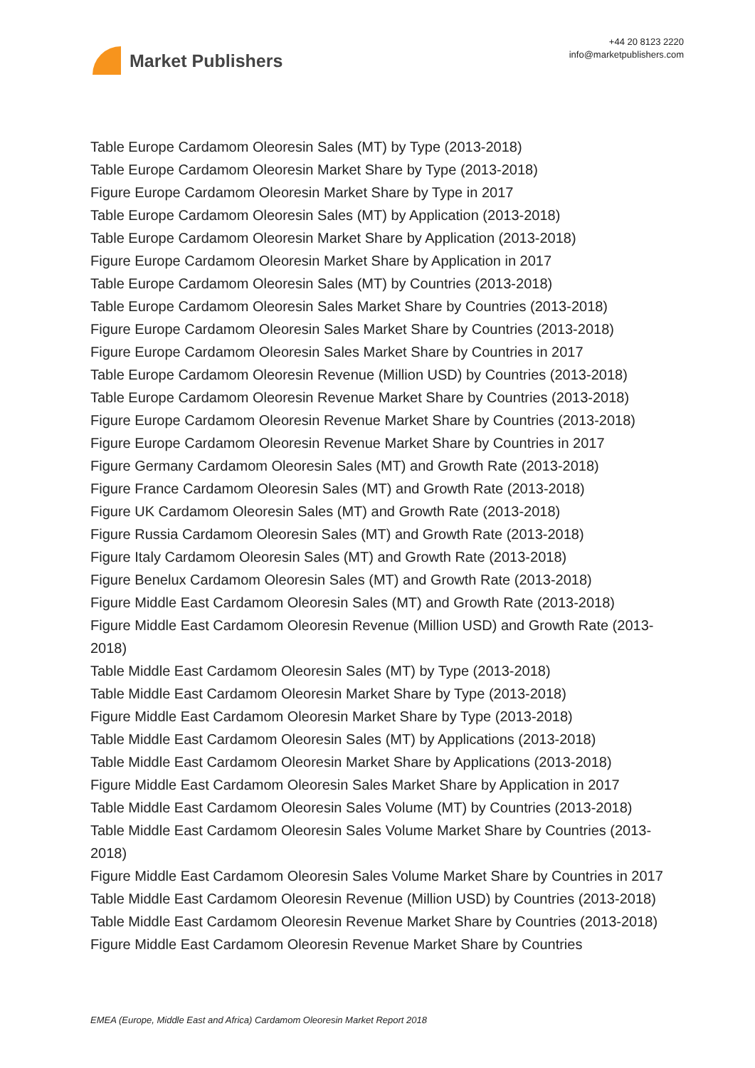Market Publishers
+44 20 8123 2220
info@marketpublishers.com
Table Europe Cardamom Oleoresin Sales (MT) by Type (2013-2018)
Table Europe Cardamom Oleoresin Market Share by Type (2013-2018)
Figure Europe Cardamom Oleoresin Market Share by Type in 2017
Table Europe Cardamom Oleoresin Sales (MT) by Application (2013-2018)
Table Europe Cardamom Oleoresin Market Share by Application (2013-2018)
Figure Europe Cardamom Oleoresin Market Share by Application in 2017
Table Europe Cardamom Oleoresin Sales (MT) by Countries (2013-2018)
Table Europe Cardamom Oleoresin Sales Market Share by Countries (2013-2018)
Figure Europe Cardamom Oleoresin Sales Market Share by Countries (2013-2018)
Figure Europe Cardamom Oleoresin Sales Market Share by Countries in 2017
Table Europe Cardamom Oleoresin Revenue (Million USD) by Countries (2013-2018)
Table Europe Cardamom Oleoresin Revenue Market Share by Countries (2013-2018)
Figure Europe Cardamom Oleoresin Revenue Market Share by Countries (2013-2018)
Figure Europe Cardamom Oleoresin Revenue Market Share by Countries in 2017
Figure Germany Cardamom Oleoresin Sales (MT) and Growth Rate (2013-2018)
Figure France Cardamom Oleoresin Sales (MT) and Growth Rate (2013-2018)
Figure UK Cardamom Oleoresin Sales (MT) and Growth Rate (2013-2018)
Figure Russia Cardamom Oleoresin Sales (MT) and Growth Rate (2013-2018)
Figure Italy Cardamom Oleoresin Sales (MT) and Growth Rate (2013-2018)
Figure Benelux Cardamom Oleoresin Sales (MT) and Growth Rate (2013-2018)
Figure Middle East Cardamom Oleoresin Sales (MT) and Growth Rate (2013-2018)
Figure Middle East Cardamom Oleoresin Revenue (Million USD) and Growth Rate (2013-2018)
Table Middle East Cardamom Oleoresin Sales (MT) by Type (2013-2018)
Table Middle East Cardamom Oleoresin Market Share by Type (2013-2018)
Figure Middle East Cardamom Oleoresin Market Share by Type (2013-2018)
Table Middle East Cardamom Oleoresin Sales (MT) by Applications (2013-2018)
Table Middle East Cardamom Oleoresin Market Share by Applications (2013-2018)
Figure Middle East Cardamom Oleoresin Sales Market Share by Application in 2017
Table Middle East Cardamom Oleoresin Sales Volume (MT) by Countries (2013-2018)
Table Middle East Cardamom Oleoresin Sales Volume Market Share by Countries (2013-2018)
Figure Middle East Cardamom Oleoresin Sales Volume Market Share by Countries in 2017
Table Middle East Cardamom Oleoresin Revenue (Million USD) by Countries (2013-2018)
Table Middle East Cardamom Oleoresin Revenue Market Share by Countries (2013-2018)
Figure Middle East Cardamom Oleoresin Revenue Market Share by Countries
EMEA (Europe, Middle East and Africa) Cardamom Oleoresin Market Report 2018